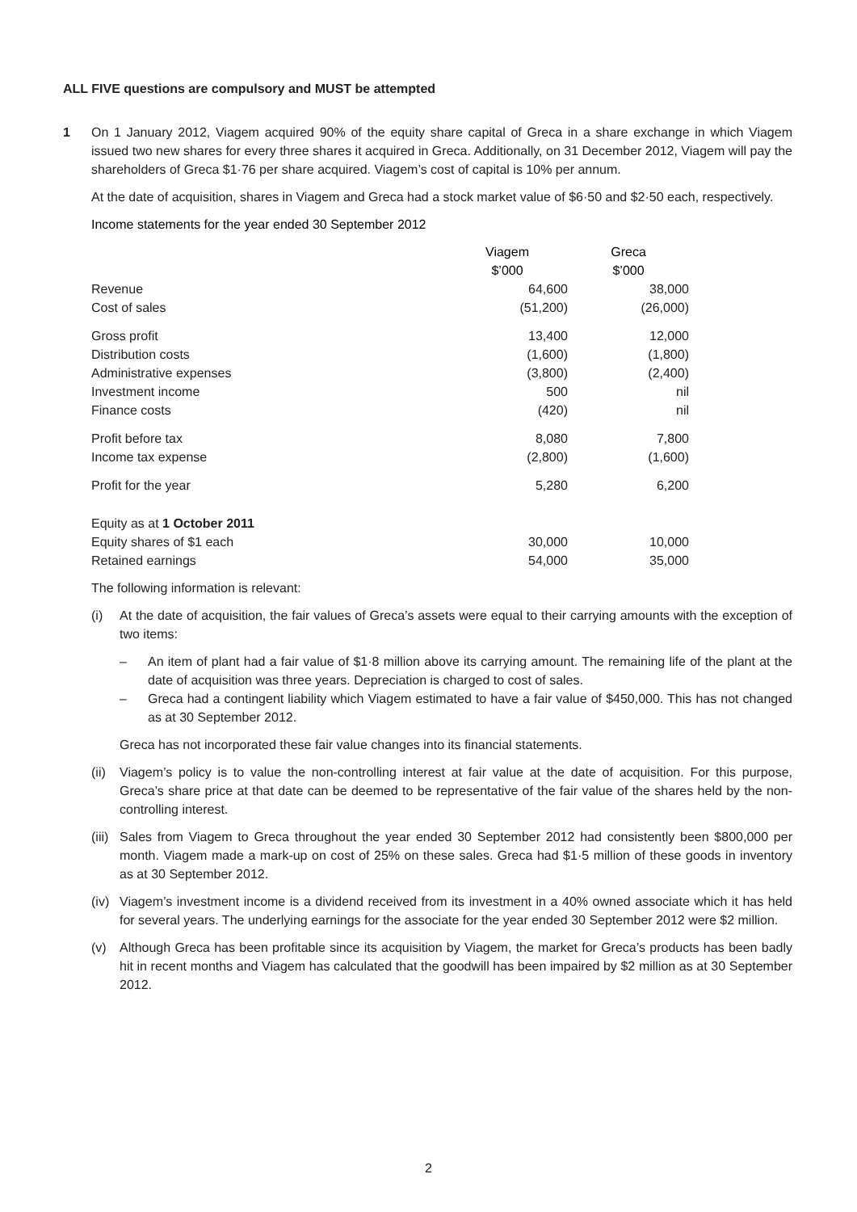ALL FIVE questions are compulsory and MUST be attempted
1 On 1 January 2012, Viagem acquired 90% of the equity share capital of Greca in a share exchange in which Viagem issued two new shares for every three shares it acquired in Greca. Additionally, on 31 December 2012, Viagem will pay the shareholders of Greca $1·76 per share acquired. Viagem’s cost of capital is 10% per annum.
At the date of acquisition, shares in Viagem and Greca had a stock market value of $6·50 and $2·50 each, respectively.
Income statements for the year ended 30 September 2012
| | Viagem | Greca |
| | $’000 | $’000 |
| Revenue | 64,600 | 38,000 |
| Cost of sales | (51,200) | (26,000) |
| Gross profit | 13,400 | 12,000 |
| Distribution costs | (1,600) | (1,800) |
| Administrative expenses | (3,800) | (2,400) |
| Investment income | 500 | nil |
| Finance costs | (420) | nil |
| Profit before tax | 8,080 | 7,800 |
| Income tax expense | (2,800) | (1,600) |
| Profit for the year | 5,280 | 6,200 |
| Equity as at 1 October 2011 | | |
| Equity shares of $1 each | 30,000 | 10,000 |
| Retained earnings | 54,000 | 35,000 |
The following information is relevant:
(i) At the date of acquisition, the fair values of Greca’s assets were equal to their carrying amounts with the exception of two items:
– An item of plant had a fair value of $1·8 million above its carrying amount. The remaining life of the plant at the date of acquisition was three years. Depreciation is charged to cost of sales.
– Greca had a contingent liability which Viagem estimated to have a fair value of $450,000. This has not changed as at 30 September 2012.
Greca has not incorporated these fair value changes into its financial statements.
(ii)
Viagem’s policy is to value the non-controlling interest at fair value at the date of acquisition. For this purpose, Greca’s share price at that date can be deemed to be representative of the fair value of the shares held by the non-controlling interest.
(iii)
Sales from Viagem to Greca throughout the year ended 30 September 2012 had consistently been $800,000 per month. Viagem made a mark-up on cost of 25% on these sales. Greca had $1·5 million of these goods in inventory as at 30 September 2012.
(iv)
Viagem’s investment income is a dividend received from its investment in a 40% owned associate which it has held for several years. The underlying earnings for the associate for the year ended 30 September 2012 were $2 million.
(v) Although Greca has been profitable since its acquisition by Viagem, the market for Greca’s products has been badly hit in recent months and Viagem has calculated that the goodwill has been impaired by $2 million as at 30 September 2012.
2